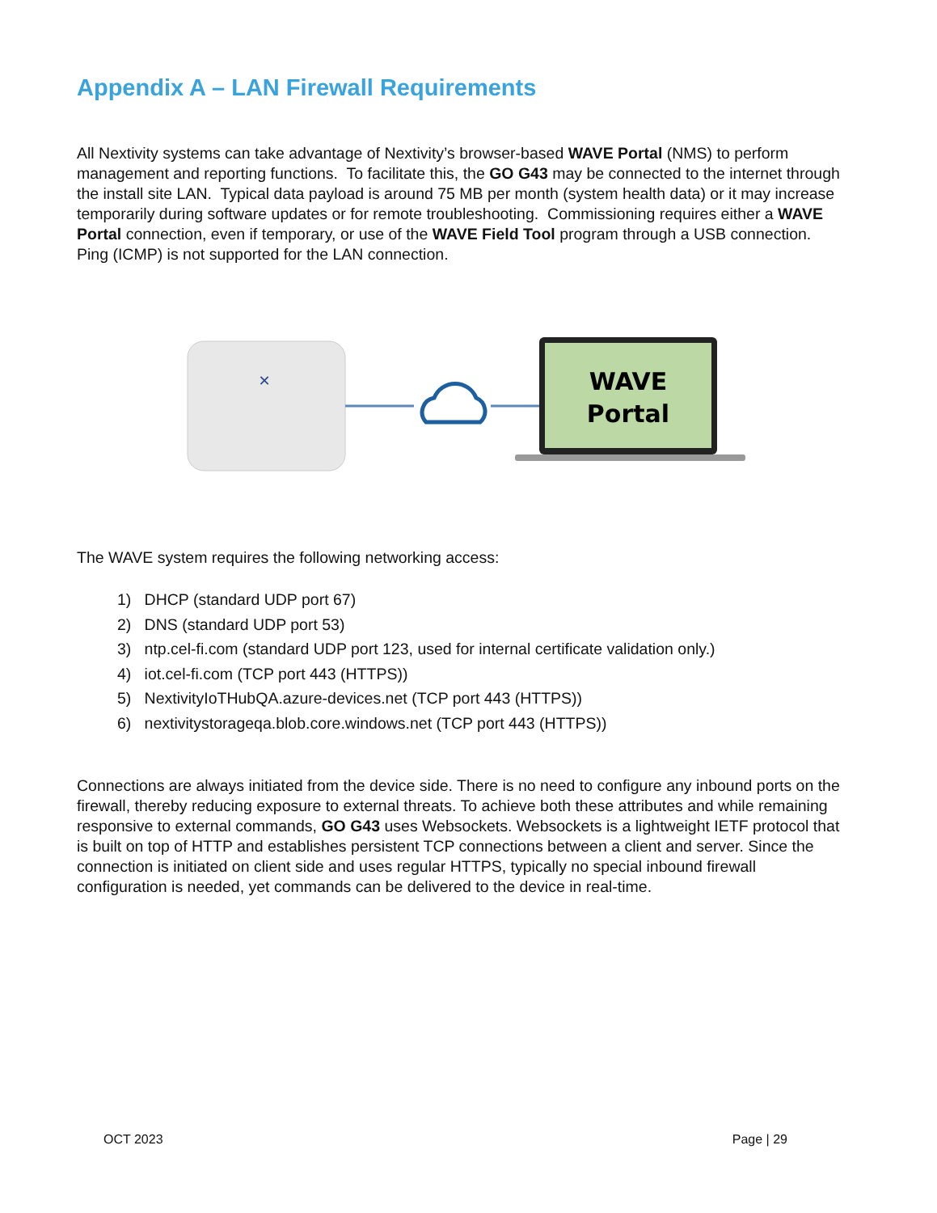Appendix A – LAN Firewall Requirements
All Nextivity systems can take advantage of Nextivity’s browser-based WAVE Portal (NMS) to perform management and reporting functions. To facilitate this, the GO G43 may be connected to the internet through the install site LAN. Typical data payload is around 75 MB per month (system health data) or it may increase temporarily during software updates or for remote troubleshooting. Commissioning requires either a WAVE Portal connection, even if temporary, or use of the WAVE Field Tool program through a USB connection. Ping (ICMP) is not supported for the LAN connection.
✕
WAVE
Portal
The WAVE system requires the following networking access:
1) DHCP (standard UDP port 67)
2) DNS (standard UDP port 53)
3) ntp.cel-fi.com (standard UDP port 123, used for internal certificate validation only.)
4) iot.cel-fi.com (TCP port 443 (HTTPS))
5) NextivityIoTHubQA.azure-devices.net (TCP port 443 (HTTPS))
6) nextivitystorageqa.blob.core.windows.net (TCP port 443 (HTTPS))
Connections are always initiated from the device side. There is no need to configure any inbound ports on the firewall, thereby reducing exposure to external threats. To achieve both these attributes and while remaining responsive to external commands, GO G43 uses Websockets. Websockets is a lightweight IETF protocol that is built on top of HTTP and establishes persistent TCP connections between a client and server. Since the connection is initiated on client side and uses regular HTTPS, typically no special inbound firewall configuration is needed, yet commands can be delivered to the device in real-time.
OCT 2023 Page | 29